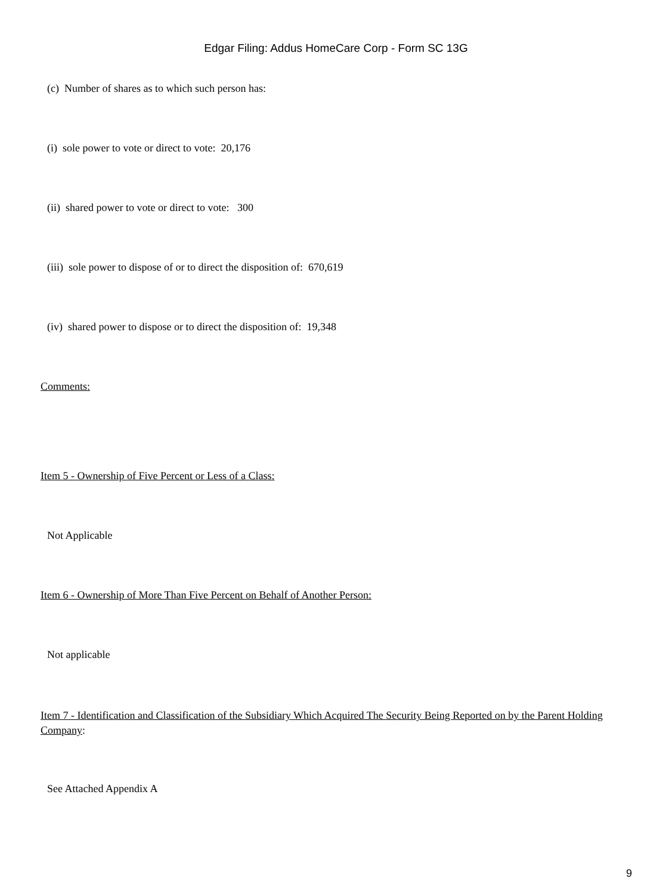Edgar Filing: Addus HomeCare Corp - Form SC 13G
(c) Number of shares as to which such person has:
(i) sole power to vote or direct to vote: 20,176
(ii) shared power to vote or direct to vote: 300
(iii) sole power to dispose of or to direct the disposition of: 670,619
(iv) shared power to dispose or to direct the disposition of: 19,348
Comments:
Item 5 - Ownership of Five Percent or Less of a Class:
Not Applicable
Item 6 - Ownership of More Than Five Percent on Behalf of Another Person:
Not applicable
Item 7 - Identification and Classification of the Subsidiary Which Acquired The Security Being Reported on by the Parent Holding Company:
See Attached Appendix A
9